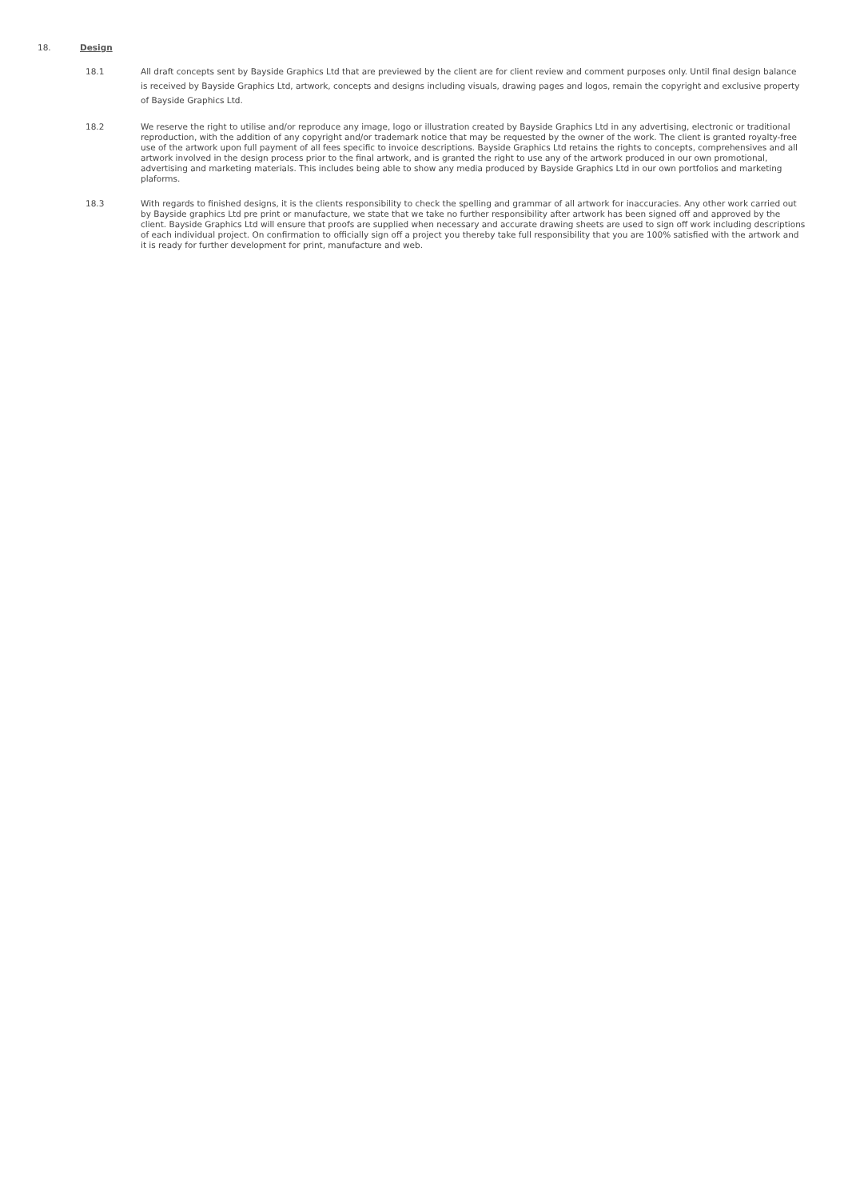18. Design
18.1 All draft concepts sent by Bayside Graphics Ltd that are previewed by the client are for client review and comment purposes only. Until final design balance is received by Bayside Graphics Ltd, artwork, concepts and designs including visuals, drawing pages and logos, remain the copyright and exclusive property of Bayside Graphics Ltd.
18.2 We reserve the right to utilise and/or reproduce any image, logo or illustration created by Bayside Graphics Ltd in any advertising, electronic or traditional reproduction, with the addition of any copyright and/or trademark notice that may be requested by the owner of the work. The client is granted royalty-free use of the artwork upon full payment of all fees specific to invoice descriptions. Bayside Graphics Ltd retains the rights to concepts, comprehensives and all artwork involved in the design process prior to the final artwork, and is granted the right to use any of the artwork produced in our own promotional, advertising and marketing materials. This includes being able to show any media produced by Bayside Graphics Ltd in our own portfolios and marketing plaforms.
18.3 With regards to finished designs, it is the clients responsibility to check the spelling and grammar of all artwork for inaccuracies. Any other work carried out by Bayside graphics Ltd pre print or manufacture, we state that we take no further responsibility after artwork has been signed off and approved by the client. Bayside Graphics Ltd will ensure that proofs are supplied when necessary and accurate drawing sheets are used to sign off work including descriptions of each individual project. On confirmation to officially sign off a project you thereby take full responsibility that you are 100% satisfied with the artwork and it is ready for further development for print, manufacture and web.